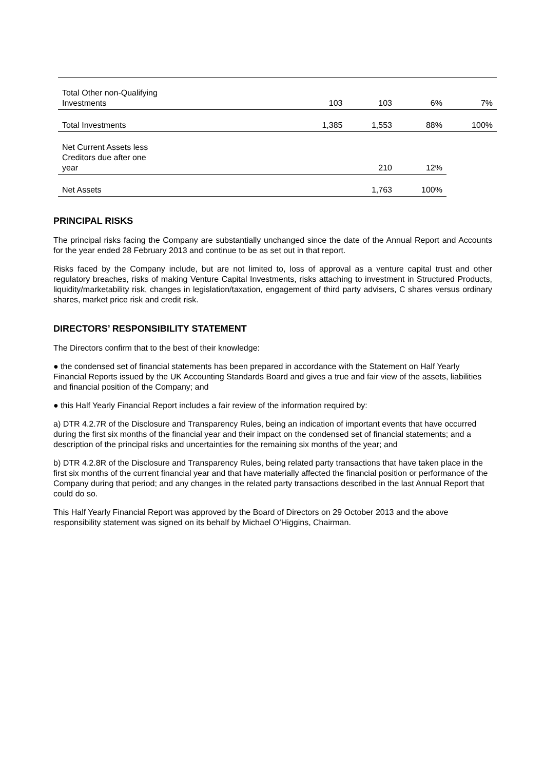| Total Other non-Qualifying Investments | 103 | 103 | 6% | 7% |
| Total Investments | 1,385 | 1,553 | 88% | 100% |
| Net Current Assets less Creditors due after one year | | 210 | 12% | |
| Net Assets | | 1,763 | 100% | |
PRINCIPAL RISKS
The principal risks facing the Company are substantially unchanged since the date of the Annual Report and Accounts for the year ended 28 February 2013 and continue to be as set out in that report.
Risks faced by the Company include, but are not limited to, loss of approval as a venture capital trust and other regulatory breaches, risks of making Venture Capital Investments, risks attaching to investment in Structured Products, liquidity/marketability risk, changes in legislation/taxation, engagement of third party advisers, C shares versus ordinary shares, market price risk and credit risk.
DIRECTORS’ RESPONSIBILITY STATEMENT
The Directors confirm that to the best of their knowledge:
● the condensed set of financial statements has been prepared in accordance with the Statement on Half Yearly Financial Reports issued by the UK Accounting Standards Board and gives a true and fair view of the assets, liabilities and financial position of the Company; and
● this Half Yearly Financial Report includes a fair review of the information required by:
a) DTR 4.2.7R of the Disclosure and Transparency Rules, being an indication of important events that have occurred during the first six months of the financial year and their impact on the condensed set of financial statements; and a description of the principal risks and uncertainties for the remaining six months of the year; and
b) DTR 4.2.8R of the Disclosure and Transparency Rules, being related party transactions that have taken place in the first six months of the current financial year and that have materially affected the financial position or performance of the Company during that period; and any changes in the related party transactions described in the last Annual Report that could do so.
This Half Yearly Financial Report was approved by the Board of Directors on 29 October 2013 and the above responsibility statement was signed on its behalf by Michael O’Higgins, Chairman.